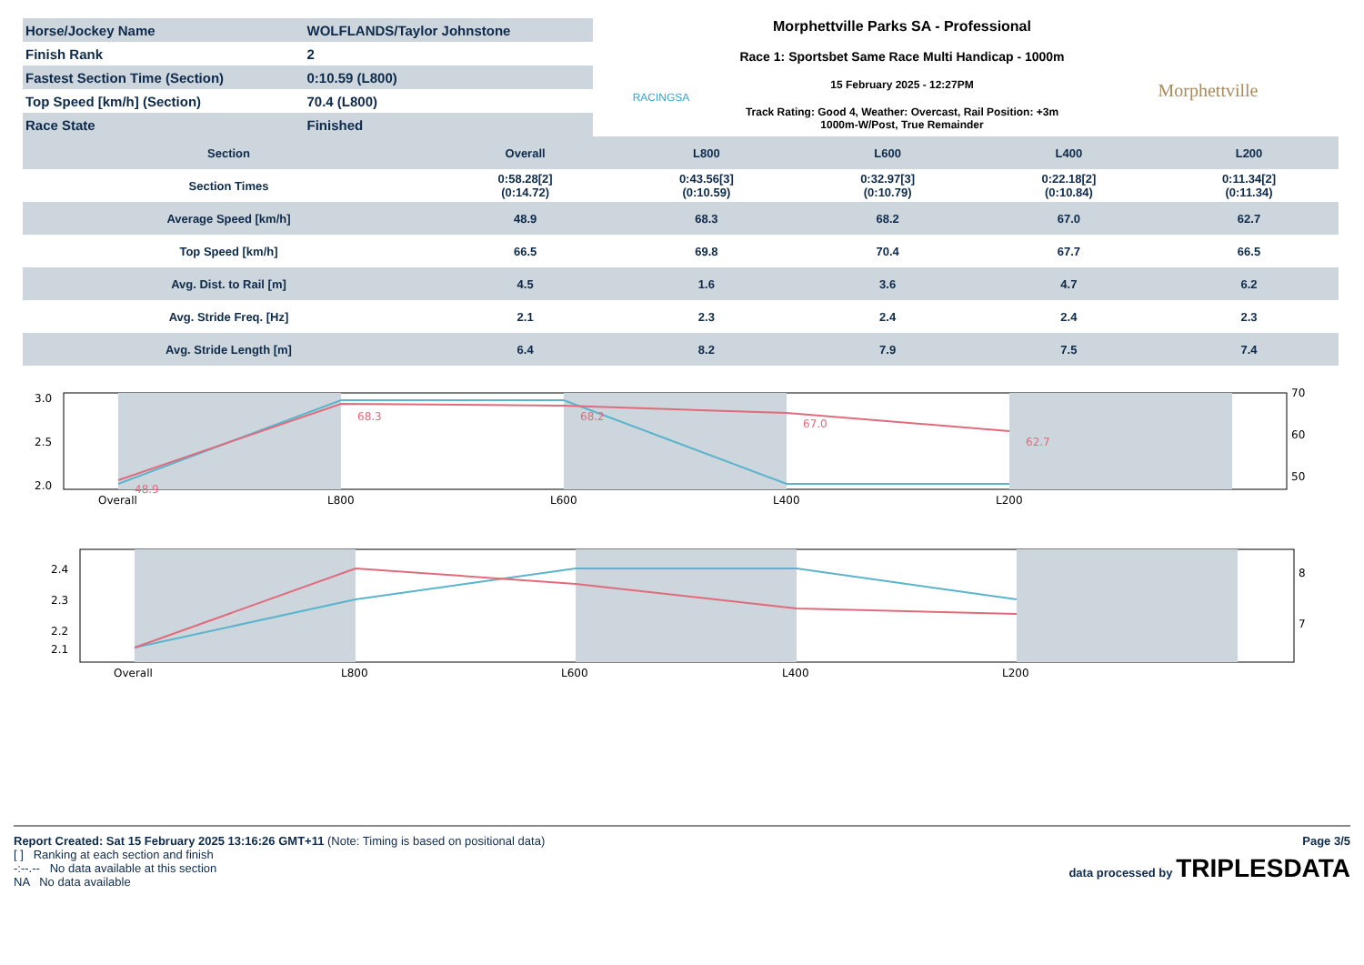| Horse/Jockey Name | WOLFLANDS/Taylor Johnstone |
| Finish Rank | 2 |
| Fastest Section Time (Section) | 0:10.59 (L800) |
| Top Speed [km/h] (Section) | 70.4 (L800) |
| Race State | Finished |
RACINGSA
Morphettville Parks SA - Professional
Race 1: Sportsbet Same Race Multi Handicap - 1000m
15 February 2025 - 12:27PM
Track Rating: Good 4, Weather: Overcast, Rail Position: +3m
1000m-W/Post, True Remainder
Morphettville
| Section | Overall | L800 | L600 | L400 | L200 |
| --- | --- | --- | --- | --- | --- |
| Section Times | 0:58.28[2] (0:14.72) | 0:43.56[3] (0:10.59) | 0:32.97[3] (0:10.79) | 0:22.18[2] (0:10.84) | 0:11.34[2] (0:11.34) |
| Average Speed [km/h] | 48.9 | 68.3 | 68.2 | 67.0 | 62.7 |
| Top Speed [km/h] | 66.5 | 69.8 | 70.4 | 67.7 | 66.5 |
| Avg. Dist. to Rail [m] | 4.5 | 1.6 | 3.6 | 4.7 | 6.2 |
| Avg. Stride Freq. [Hz] | 2.1 | 2.3 | 2.4 | 2.4 | 2.3 |
| Avg. Stride Length [m] | 6.4 | 8.2 | 7.9 | 7.5 | 7.4 |
3.0
2.5
2.0
70
60
50
Overall
L800
L600
L400
L200
48.9
68.3
68.2
67.0
62.7
2.4
2.3
2.2
2.1
8
7
Overall
L800
L600
L400
L200
Report Created: Sat 15 February 2025 13:16:26 GMT+11 (Note: Timing is based on positional data) Page 3/5
[ ] Ranking at each section and finish
-:--.-- No data available at this section
NA No data available
data processed by TRIPLESDATA